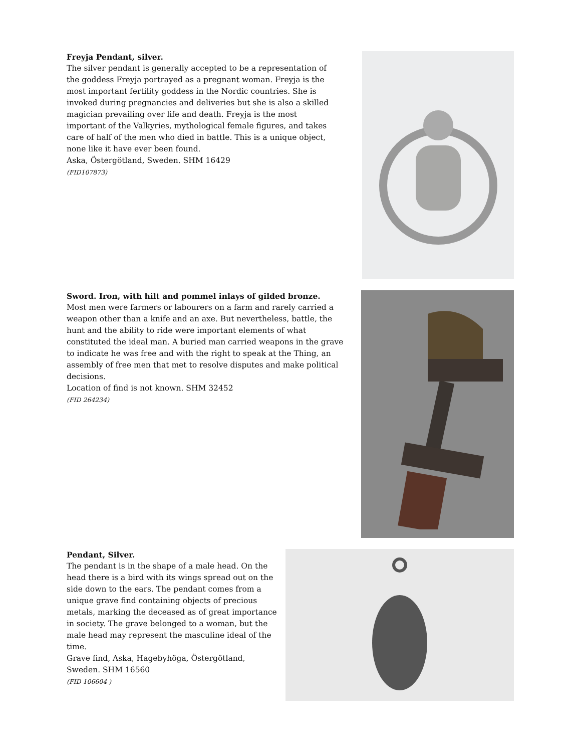Freyja Pendant, silver.
The silver pendant is generally accepted to be a representation of the goddess Freyja portrayed as a pregnant woman. Freyja is the most important fertility goddess in the Nordic countries. She is invoked during pregnancies and deliveries but she is also a skilled magician prevailing over life and death. Freyja is the most important of the Valkyries, mythological female figures, and takes care of half of the men who died in battle. This is a unique object, none like it have ever been found.
Aska, Östergötland, Sweden. SHM 16429
(FID107873)
Sword. Iron, with hilt and pommel inlays of gilded bronze.
Most men were farmers or labourers on a farm and rarely carried a weapon other than a knife and an axe. But nevertheless, battle, the hunt and the ability to ride were important elements of what constituted the ideal man. A buried man carried weapons in the grave to indicate he was free and with the right to speak at the Thing, an assembly of free men that met to resolve disputes and make political decisions.
Location of find is not known. SHM 32452
(FID 264234)
Pendant, Silver.
The pendant is in the shape of a male head. On the head there is a bird with its wings spread out on the side down to the ears. The pendant comes from a unique grave find containing objects of precious metals, marking the deceased as of great importance in society. The grave belonged to a woman, but the male head may represent the masculine ideal of the time.
Grave find, Aska, Hagebyhöga, Östergötland, Sweden. SHM 16560
(FID 106604 )